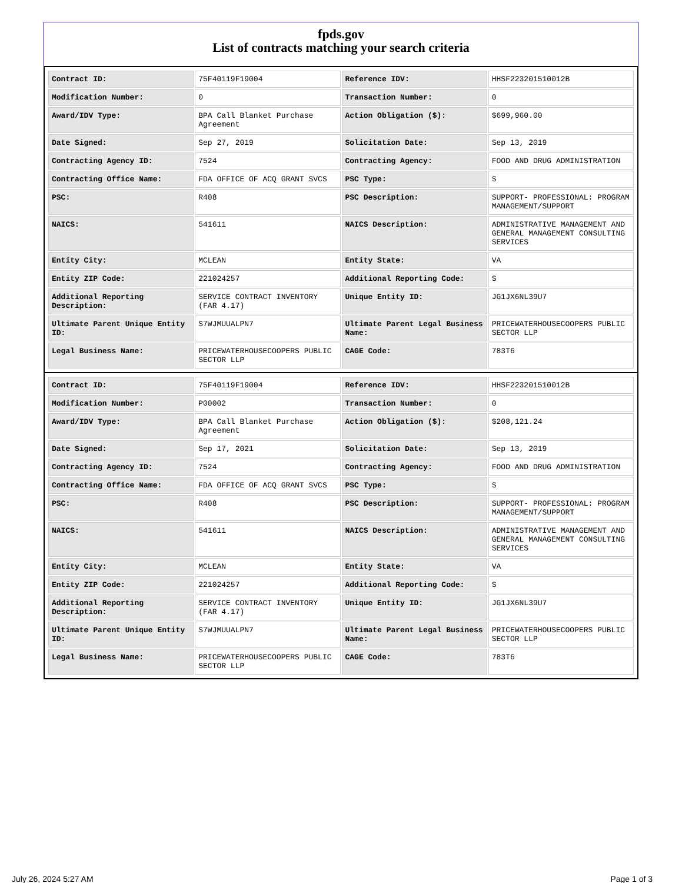fpds.gov
List of contracts matching your search criteria
| Contract ID: | 75F40119F19004 | Reference IDV: | HHSF223201510012B |
| Modification Number: | 0 | Transaction Number: | 0 |
| Award/IDV Type: | BPA Call Blanket Purchase Agreement | Action Obligation ($): | $699,960.00 |
| Date Signed: | Sep 27, 2019 | Solicitation Date: | Sep 13, 2019 |
| Contracting Agency ID: | 7524 | Contracting Agency: | FOOD AND DRUG ADMINISTRATION |
| Contracting Office Name: | FDA OFFICE OF ACQ GRANT SVCS | PSC Type: | S |
| PSC: | R408 | PSC Description: | SUPPORT- PROFESSIONAL: PROGRAM MANAGEMENT/SUPPORT |
| NAICS: | 541611 | NAICS Description: | ADMINISTRATIVE MANAGEMENT AND GENERAL MANAGEMENT CONSULTING SERVICES |
| Entity City: | MCLEAN | Entity State: | VA |
| Entity ZIP Code: | 221024257 | Additional Reporting Code: | S |
| Additional Reporting Description: | SERVICE CONTRACT INVENTORY (FAR 4.17) | Unique Entity ID: | JG1JX6NL39U7 |
| Ultimate Parent Unique Entity ID: | S7WJMUUALPN7 | Ultimate Parent Legal Business Name: | PRICEWATERHOUSECOOPERS PUBLIC SECTOR LLP |
| Legal Business Name: | PRICEWATERHOUSECOOPERS PUBLIC SECTOR LLP | CAGE Code: | 783T6 |
| Contract ID: | 75F40119F19004 | Reference IDV: | HHSF223201510012B |
| Modification Number: | P00002 | Transaction Number: | 0 |
| Award/IDV Type: | BPA Call Blanket Purchase Agreement | Action Obligation ($): | $208,121.24 |
| Date Signed: | Sep 17, 2021 | Solicitation Date: | Sep 13, 2019 |
| Contracting Agency ID: | 7524 | Contracting Agency: | FOOD AND DRUG ADMINISTRATION |
| Contracting Office Name: | FDA OFFICE OF ACQ GRANT SVCS | PSC Type: | S |
| PSC: | R408 | PSC Description: | SUPPORT- PROFESSIONAL: PROGRAM MANAGEMENT/SUPPORT |
| NAICS: | 541611 | NAICS Description: | ADMINISTRATIVE MANAGEMENT AND GENERAL MANAGEMENT CONSULTING SERVICES |
| Entity City: | MCLEAN | Entity State: | VA |
| Entity ZIP Code: | 221024257 | Additional Reporting Code: | S |
| Additional Reporting Description: | SERVICE CONTRACT INVENTORY (FAR 4.17) | Unique Entity ID: | JG1JX6NL39U7 |
| Ultimate Parent Unique Entity ID: | S7WJMUUALPN7 | Ultimate Parent Legal Business Name: | PRICEWATERHOUSECOOPERS PUBLIC SECTOR LLP |
| Legal Business Name: | PRICEWATERHOUSECOOPERS PUBLIC SECTOR LLP | CAGE Code: | 783T6 |
July 26, 2024 5:27 AM Page 1 of 3